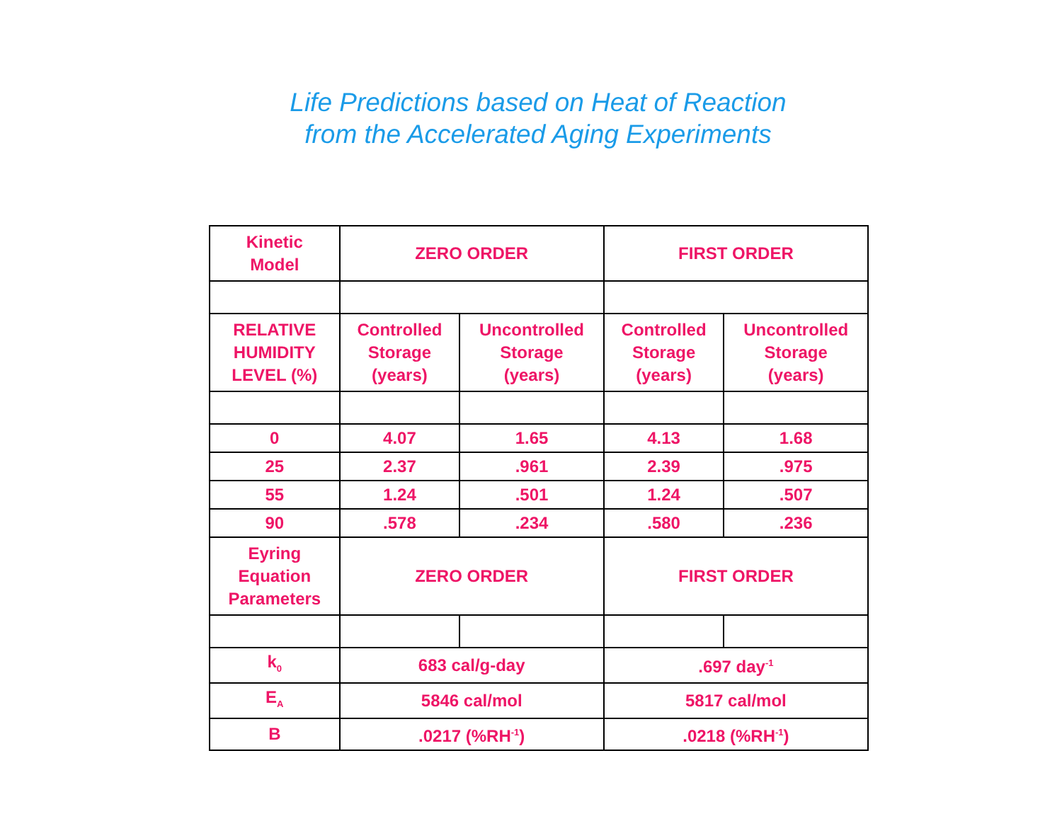Life Predictions based on Heat of Reaction
from the Accelerated Aging Experiments
| Kinetic Model | ZERO ORDER | | FIRST ORDER | |
| RELATIVE HUMIDITY LEVEL (%) | Controlled Storage (years) | Uncontrolled Storage (years) | Controlled Storage (years) | Uncontrolled Storage (years) |
| 0 | 4.07 | 1.65 | 4.13 | 1.68 |
| 25 | 2.37 | .961 | 2.39 | .975 |
| 55 | 1.24 | .501 | 1.24 | .507 |
| 90 | .578 | .234 | .580 | .236 |
| Eyring Equation Parameters | ZERO ORDER | | FIRST ORDER | |
| k<sub>0</sub> | 683 cal/g-day | | .697 day<sup>-1</sup> | |
| E<sub>A</sub> | 5846 cal/mol | | 5817 cal/mol | |
| B | .0217 (%RH<sup>-1</sup>) | | .0218 (%RH<sup>-1</sup>) | |